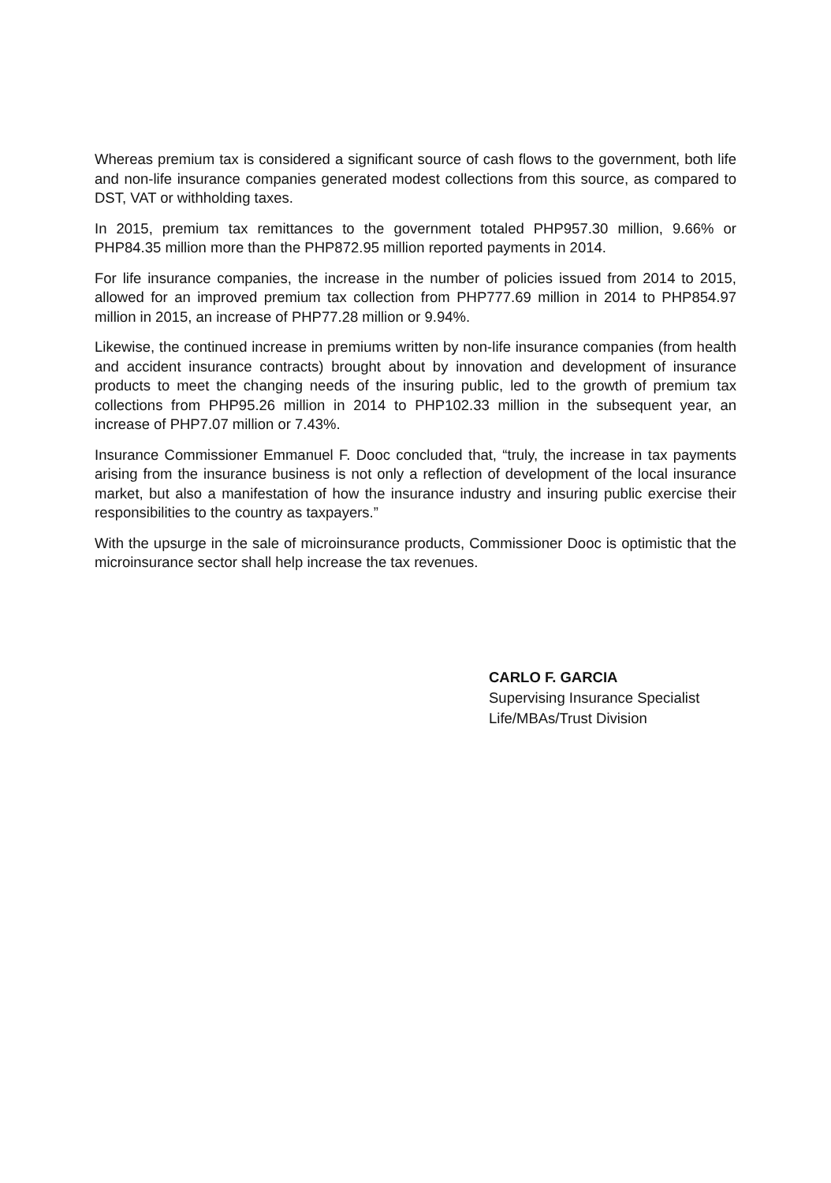Whereas premium tax is considered a significant source of cash flows to the government, both life and non-life insurance companies generated modest collections from this source, as compared to DST, VAT or withholding taxes.
In 2015, premium tax remittances to the government totaled PHP957.30 million, 9.66% or PHP84.35 million more than the PHP872.95 million reported payments in 2014.
For life insurance companies, the increase in the number of policies issued from 2014 to 2015, allowed for an improved premium tax collection from PHP777.69 million in 2014 to PHP854.97 million in 2015, an increase of PHP77.28 million or 9.94%.
Likewise, the continued increase in premiums written by non-life insurance companies (from health and accident insurance contracts) brought about by innovation and development of insurance products to meet the changing needs of the insuring public, led to the growth of premium tax collections from PHP95.26 million in 2014 to PHP102.33 million in the subsequent year, an increase of PHP7.07 million or 7.43%.
Insurance Commissioner Emmanuel F. Dooc concluded that, “truly, the increase in tax payments arising from the insurance business is not only a reflection of development of the local insurance market, but also a manifestation of how the insurance industry and insuring public exercise their responsibilities to the country as taxpayers.”
With the upsurge in the sale of microinsurance products, Commissioner Dooc is optimistic that the microinsurance sector shall help increase the tax revenues.
CARLO F. GARCIA
Supervising Insurance Specialist
Life/MBAs/Trust Division